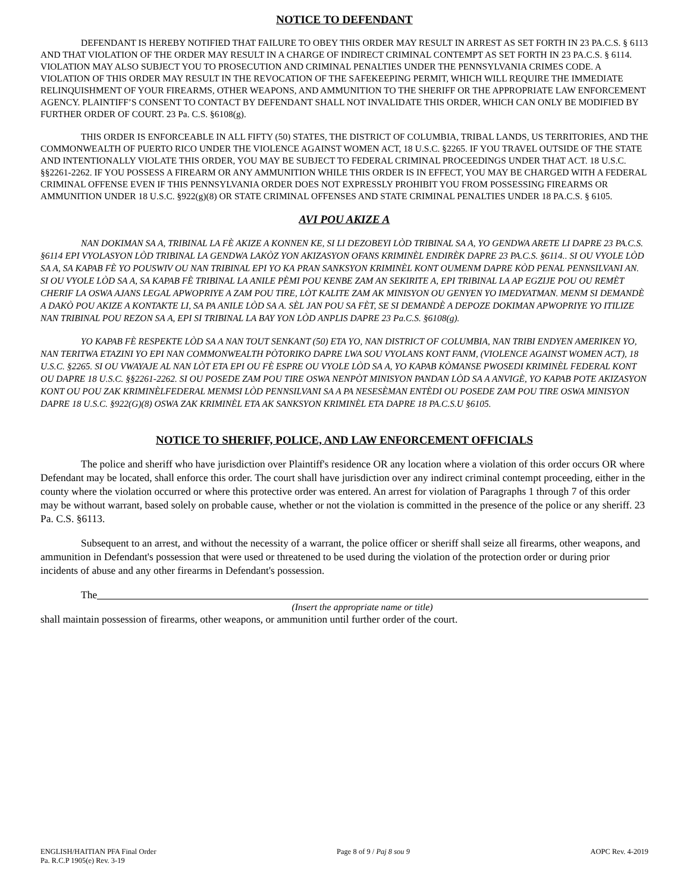NOTICE TO DEFENDANT
DEFENDANT IS HEREBY NOTIFIED THAT FAILURE TO OBEY THIS ORDER MAY RESULT IN ARREST AS SET FORTH IN 23 PA.C.S. § 6113 AND THAT VIOLATION OF THE ORDER MAY RESULT IN A CHARGE OF INDIRECT CRIMINAL CONTEMPT AS SET FORTH IN 23 PA.C.S. § 6114. VIOLATION MAY ALSO SUBJECT YOU TO PROSECUTION AND CRIMINAL PENALTIES UNDER THE PENNSYLVANIA CRIMES CODE. A VIOLATION OF THIS ORDER MAY RESULT IN THE REVOCATION OF THE SAFEKEEPING PERMIT, WHICH WILL REQUIRE THE IMMEDIATE RELINQUISHMENT OF YOUR FIREARMS, OTHER WEAPONS, AND AMMUNITION TO THE SHERIFF OR THE APPROPRIATE LAW ENFORCEMENT AGENCY. PLAINTIFF’S CONSENT TO CONTACT BY DEFENDANT SHALL NOT INVALIDATE THIS ORDER, WHICH CAN ONLY BE MODIFIED BY FURTHER ORDER OF COURT. 23 Pa. C.S. §6108(g).
THIS ORDER IS ENFORCEABLE IN ALL FIFTY (50) STATES, THE DISTRICT OF COLUMBIA, TRIBAL LANDS, US TERRITORIES, AND THE COMMONWEALTH OF PUERTO RICO UNDER THE VIOLENCE AGAINST WOMEN ACT, 18 U.S.C. §2265. IF YOU TRAVEL OUTSIDE OF THE STATE AND INTENTIONALLY VIOLATE THIS ORDER, YOU MAY BE SUBJECT TO FEDERAL CRIMINAL PROCEEDINGS UNDER THAT ACT. 18 U.S.C. §§2261-2262. IF YOU POSSESS A FIREARM OR ANY AMMUNITION WHILE THIS ORDER IS IN EFFECT, YOU MAY BE CHARGED WITH A FEDERAL CRIMINAL OFFENSE EVEN IF THIS PENNSYLVANIA ORDER DOES NOT EXPRESSLY PROHIBIT YOU FROM POSSESSING FIREARMS OR AMMUNITION UNDER 18 U.S.C. §922(g)(8) OR STATE CRIMINAL OFFENSES AND STATE CRIMINAL PENALTIES UNDER 18 PA.C.S. § 6105.
AVI POU AKIZE A
NAN DOKIMAN SA A, TRIBINAL LA FÈ AKIZE A KONNEN KE, SI LI DEZOBEYI LÒD TRIBINAL SA A, YO GENDWA ARETE LI DAPRE 23 PA.C.S. §6114 EPI VYOLASYON LÒD TRIBINAL LA GENDWA LAKÒZ YON AKIZASYON OFANS KRIMINÈL ENDIRÈK DAPRE 23 PA.C.S. §6114.. SI OU VYOLE LÒD SA A, SA KAPAB FÈ YO POUSWIV OU NAN TRIBINAL EPI YO KA PRAN SANKSYON KRIMINÈL KONT OUMENM DAPRE KÒD PENAL PENNSILVANI AN. SI OU VYOLE LÒD SA A, SA KAPAB FÈ TRIBINAL LA ANILE PÈMI POU KENBE ZAM AN SEKIRITE A, EPI TRIBINAL LA AP EGZIJE POU OU REMÈT CHERIF LA OSWA AJANS LEGAL APWOPRIYE A ZAM POU TIRE, LÒT KALITE ZAM AK MINISYON OU GENYEN YO IMEDYATMAN. MENM SI DEMANDÈ A DAKÒ POU AKIZE A KONTAKTE LI, SA PA ANILE LÒD SA A. SÈL JAN POU SA FÈT, SE SI DEMANDÈ A DEPOZE DOKIMAN APWOPRIYE YO ITILIZE NAN TRIBINAL POU REZON SA A, EPI SI TRIBINAL LA BAY YON LÒD ANPLIS DAPRE 23 Pa.C.S. §6108(g).
YO KAPAB FÈ RESPEKTE LÒD SA A NAN TOUT SENKANT (50) ETA YO, NAN DISTRICT OF COLUMBIA, NAN TRIBI ENDYEN AMERIKEN YO, NAN TERITWA ETAZINI YO EPI NAN COMMONWEALTH PÒTORIKO DAPRE LWA SOU VYOLANS KONT FANM, (VIOLENCE AGAINST WOMEN ACT), 18 U.S.C. §2265. SI OU VWAYAJE AL NAN LÒT ETA EPI OU FÈ ESPRE OU VYOLE LÒD SA A, YO KAPAB KÒMANSE PWOSEDI KRIMINÈL FEDERAL KONT OU DAPRE 18 U.S.C. §§2261-2262. SI OU POSEDE ZAM POU TIRE OSWA NENPÒT MINISYON PANDAN LÒD SA A ANVIGÈ, YO KAPAB POTE AKIZASYON KONT OU POU ZAK KRIMINÈLFEDERAL MENMSI LÒD PENNSILVANI SA A PA NESESÈMAN ENTÈDI OU POSEDE ZAM POU TIRE OSWA MINISYON DAPRE 18 U.S.C. §922(G)(8) OSWA ZAK KRIMINÈL ETA AK SANKSYON KRIMINÈL ETA DAPRE 18 PA.C.S.U §6105.
NOTICE TO SHERIFF, POLICE, AND LAW ENFORCEMENT OFFICIALS
The police and sheriff who have jurisdiction over Plaintiff's residence OR any location where a violation of this order occurs OR where Defendant may be located, shall enforce this order. The court shall have jurisdiction over any indirect criminal contempt proceeding, either in the county where the violation occurred or where this protective order was entered. An arrest for violation of Paragraphs 1 through 7 of this order may be without warrant, based solely on probable cause, whether or not the violation is committed in the presence of the police or any sheriff. 23 Pa. C.S. §6113.
Subsequent to an arrest, and without the necessity of a warrant, the police officer or sheriff shall seize all firearms, other weapons, and ammunition in Defendant's possession that were used or threatened to be used during the violation of the protection order or during prior incidents of abuse and any other firearms in Defendant's possession.
The
(Insert the appropriate name or title)
shall maintain possession of firearms, other weapons, or ammunition until further order of the court.
ENGLISH/HAITIAN PFA Final Order
Pa. R.C.P 1905(e) Rev. 3-19
Page 8 of 9 / Paj 8 sou 9 AOPC Rev. 4-2019